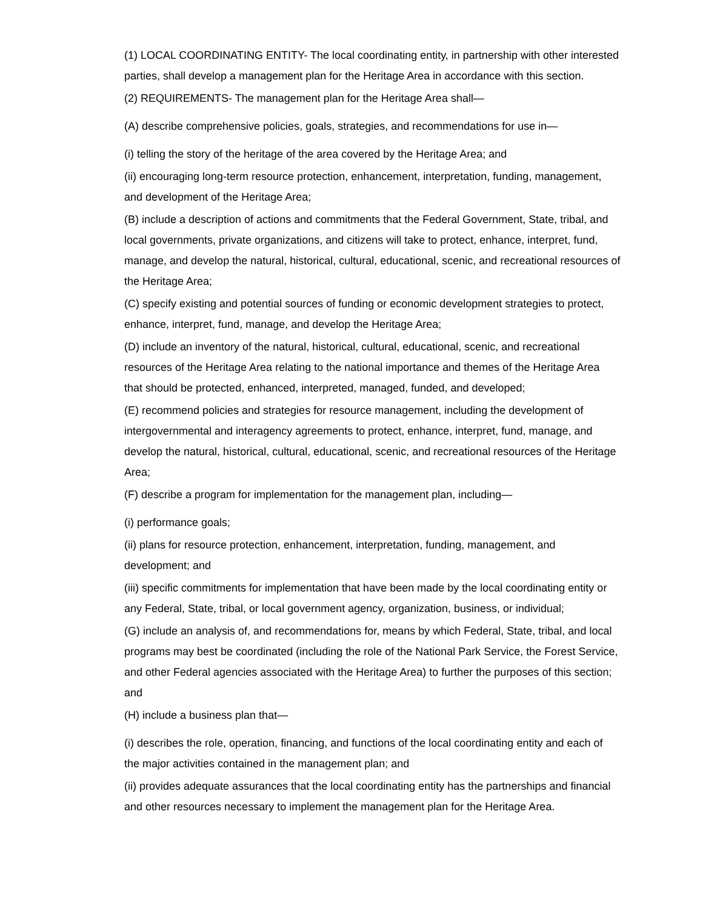(1) LOCAL COORDINATING ENTITY- The local coordinating entity, in partnership with other interested parties, shall develop a management plan for the Heritage Area in accordance with this section.
(2) REQUIREMENTS- The management plan for the Heritage Area shall—
(A) describe comprehensive policies, goals, strategies, and recommendations for use in—
(i) telling the story of the heritage of the area covered by the Heritage Area; and
(ii) encouraging long-term resource protection, enhancement, interpretation, funding, management, and development of the Heritage Area;
(B) include a description of actions and commitments that the Federal Government, State, tribal, and local governments, private organizations, and citizens will take to protect, enhance, interpret, fund, manage, and develop the natural, historical, cultural, educational, scenic, and recreational resources of the Heritage Area;
(C) specify existing and potential sources of funding or economic development strategies to protect, enhance, interpret, fund, manage, and develop the Heritage Area;
(D) include an inventory of the natural, historical, cultural, educational, scenic, and recreational resources of the Heritage Area relating to the national importance and themes of the Heritage Area that should be protected, enhanced, interpreted, managed, funded, and developed;
(E) recommend policies and strategies for resource management, including the development of intergovernmental and interagency agreements to protect, enhance, interpret, fund, manage, and develop the natural, historical, cultural, educational, scenic, and recreational resources of the Heritage Area;
(F) describe a program for implementation for the management plan, including—
(i) performance goals;
(ii) plans for resource protection, enhancement, interpretation, funding, management, and development; and
(iii) specific commitments for implementation that have been made by the local coordinating entity or any Federal, State, tribal, or local government agency, organization, business, or individual;
(G) include an analysis of, and recommendations for, means by which Federal, State, tribal, and local programs may best be coordinated (including the role of the National Park Service, the Forest Service, and other Federal agencies associated with the Heritage Area) to further the purposes of this section; and
(H) include a business plan that—
(i) describes the role, operation, financing, and functions of the local coordinating entity and each of the major activities contained in the management plan; and
(ii) provides adequate assurances that the local coordinating entity has the partnerships and financial and other resources necessary to implement the management plan for the Heritage Area.